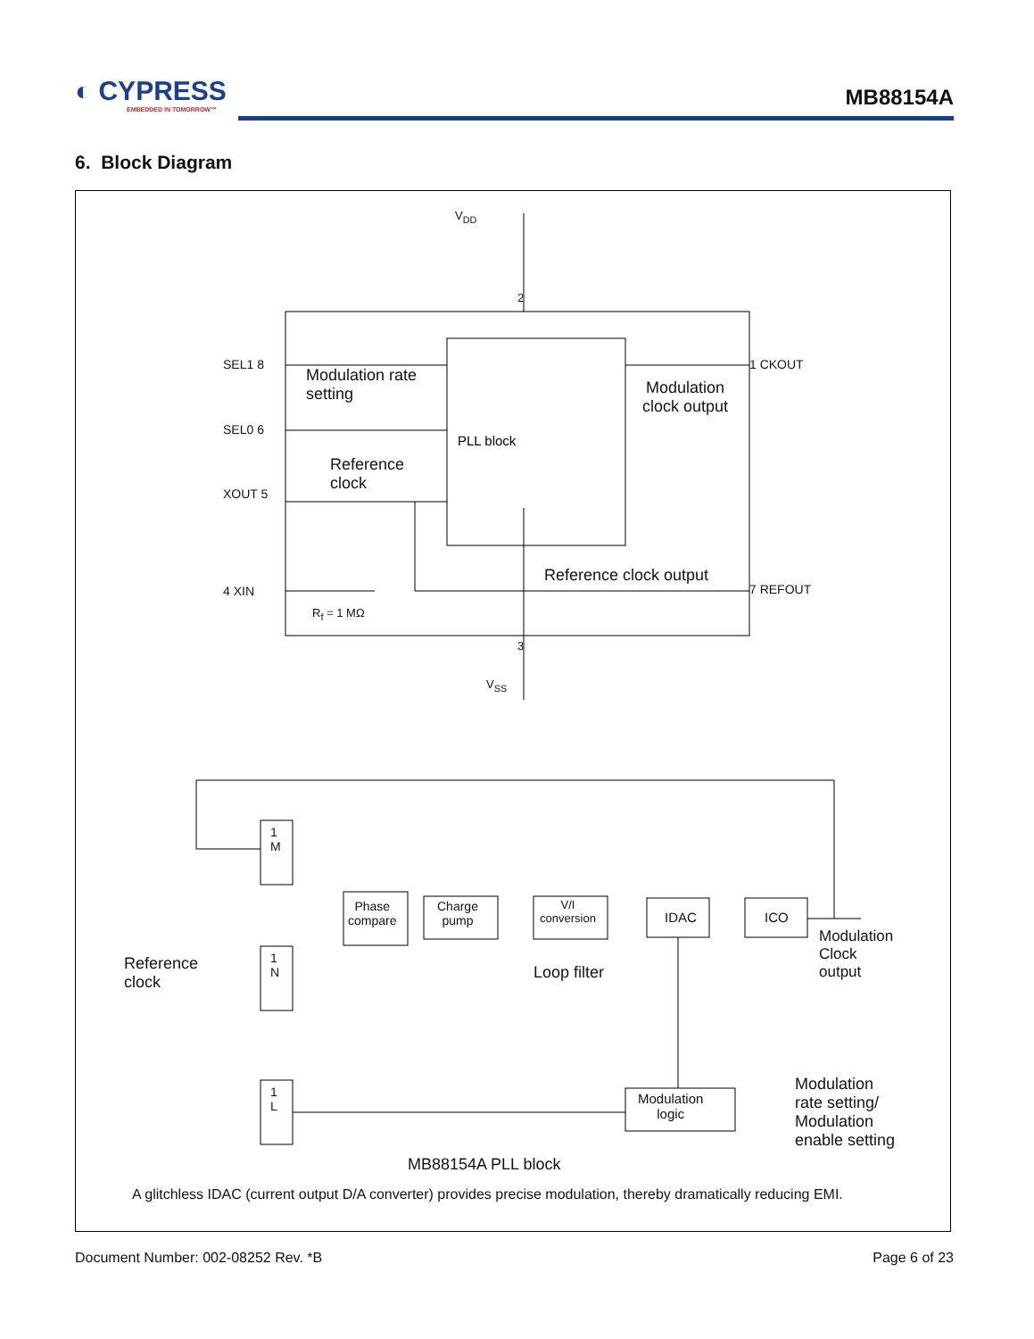◐ CYPRESS
EMBEDDED IN TOMORROW™
MB88154A
6. Block Diagram
PLL block
V<sub>DD</sub>
SEL1 8
Modulation rate
setting
SEL0 6
Reference
clock
XOUT 5
4 XIN
R<sub>f</sub> = 1 MΩ
1 CKOUT
Modulation
clock output
Reference clock output
7 REFOUT
2
3
V<sub>SS</sub>
1
M
1
N
1
L
Phase
compare
Charge
pump
V/I
conversion
IDAC ICO
Loop filter
Modulation
Clock
output
Reference
clock
Modulation
logic
Modulation
rate setting/
Modulation
enable setting
MB88154A PLL block
A glitchless IDAC (current output D/A converter) provides precise modulation, thereby dramatically reducing EMI.
Document Number: 002-08252 Rev. *B Page 6 of 23